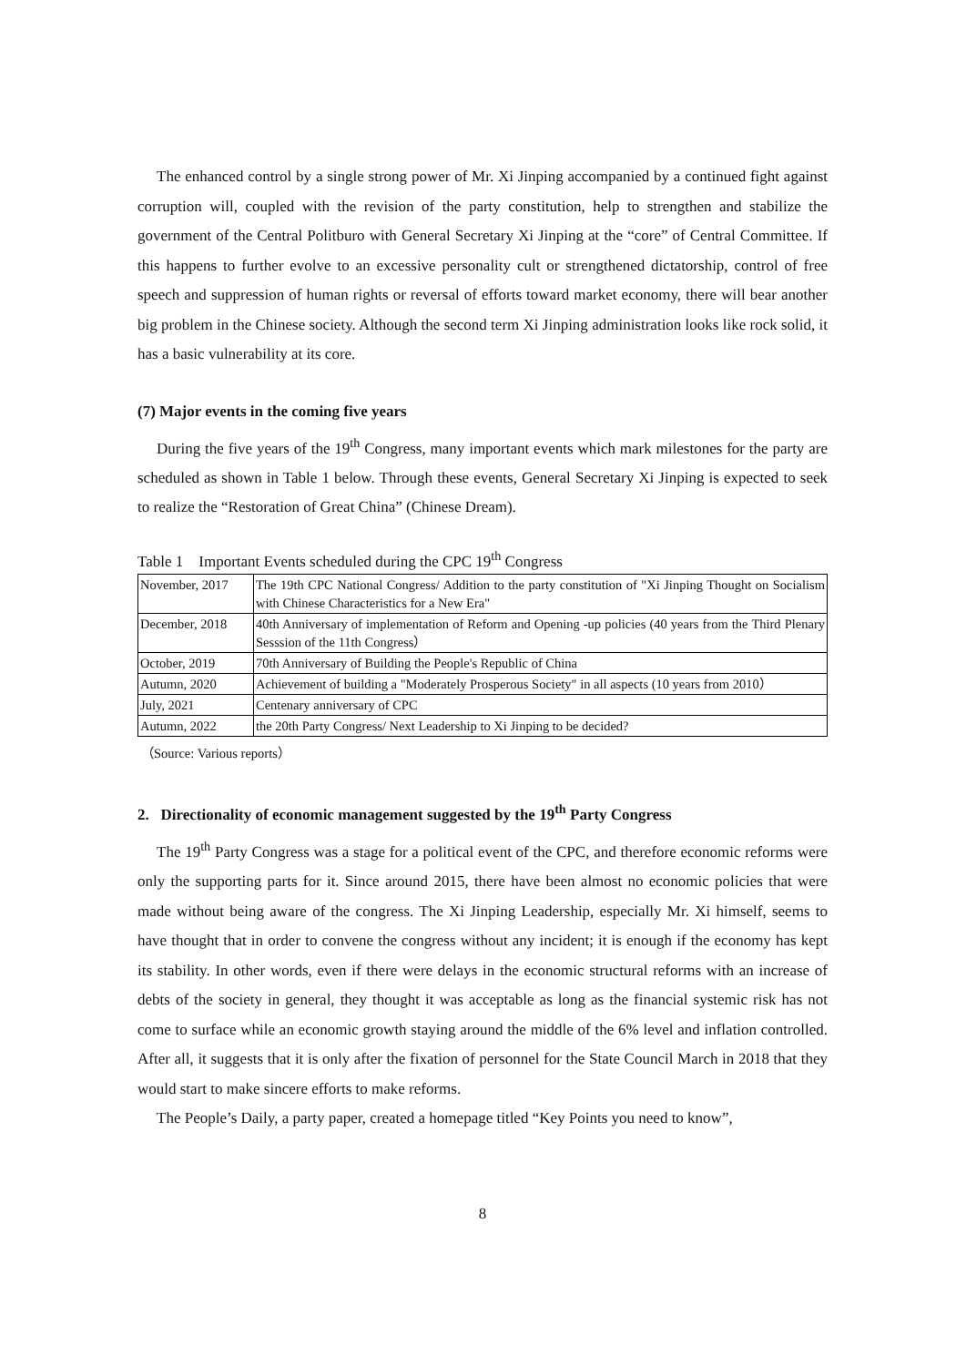The enhanced control by a single strong power of Mr. Xi Jinping accompanied by a continued fight against corruption will, coupled with the revision of the party constitution, help to strengthen and stabilize the government of the Central Politburo with General Secretary Xi Jinping at the “core” of Central Committee. If this happens to further evolve to an excessive personality cult or strengthened dictatorship, control of free speech and suppression of human rights or reversal of efforts toward market economy, there will bear another big problem in the Chinese society. Although the second term Xi Jinping administration looks like rock solid, it has a basic vulnerability at its core.
(7) Major events in the coming five years
During the five years of the 19<sup>th</sup> Congress, many important events which mark milestones for the party are scheduled as shown in Table 1 below. Through these events, General Secretary Xi Jinping is expected to seek to realize the “Restoration of Great China” (Chinese Dream).
Table 1 Important Events scheduled during the CPC 19<sup>th</sup> Congress
| November, 2017 | The 19th CPC National Congress/ Addition to the party constitution of "Xi Jinping Thought on Socialism with Chinese Characteristics for a New Era" |
| December, 2018 | 40th Anniversary of implementation of Reform and Opening -up policies (40 years from the Third Plenary Sesssion of the 11th Congress） |
| October, 2019 | 70th Anniversary of Building the People's Republic of China |
| Autumn, 2020 | Achievement of building a "Moderately Prosperous Society" in all aspects (10 years from 2010） |
| July, 2021 | Centenary anniversary of CPC |
| Autumn, 2022 | the 20th Party Congress/ Next Leadership to Xi Jinping to be decided? |
（Source: Various reports）
2. Directionality of economic management suggested by the 19<sup>th</sup> Party Congress
The 19<sup>th</sup> Party Congress was a stage for a political event of the CPC, and therefore economic reforms were only the supporting parts for it. Since around 2015, there have been almost no economic policies that were made without being aware of the congress. The Xi Jinping Leadership, especially Mr. Xi himself, seems to have thought that in order to convene the congress without any incident; it is enough if the economy has kept its stability. In other words, even if there were delays in the economic structural reforms with an increase of debts of the society in general, they thought it was acceptable as long as the financial systemic risk has not come to surface while an economic growth staying around the middle of the 6% level and inflation controlled. After all, it suggests that it is only after the fixation of personnel for the State Council March in 2018 that they would start to make sincere efforts to make reforms.
The People’s Daily, a party paper, created a homepage titled “Key Points you need to know”,
8